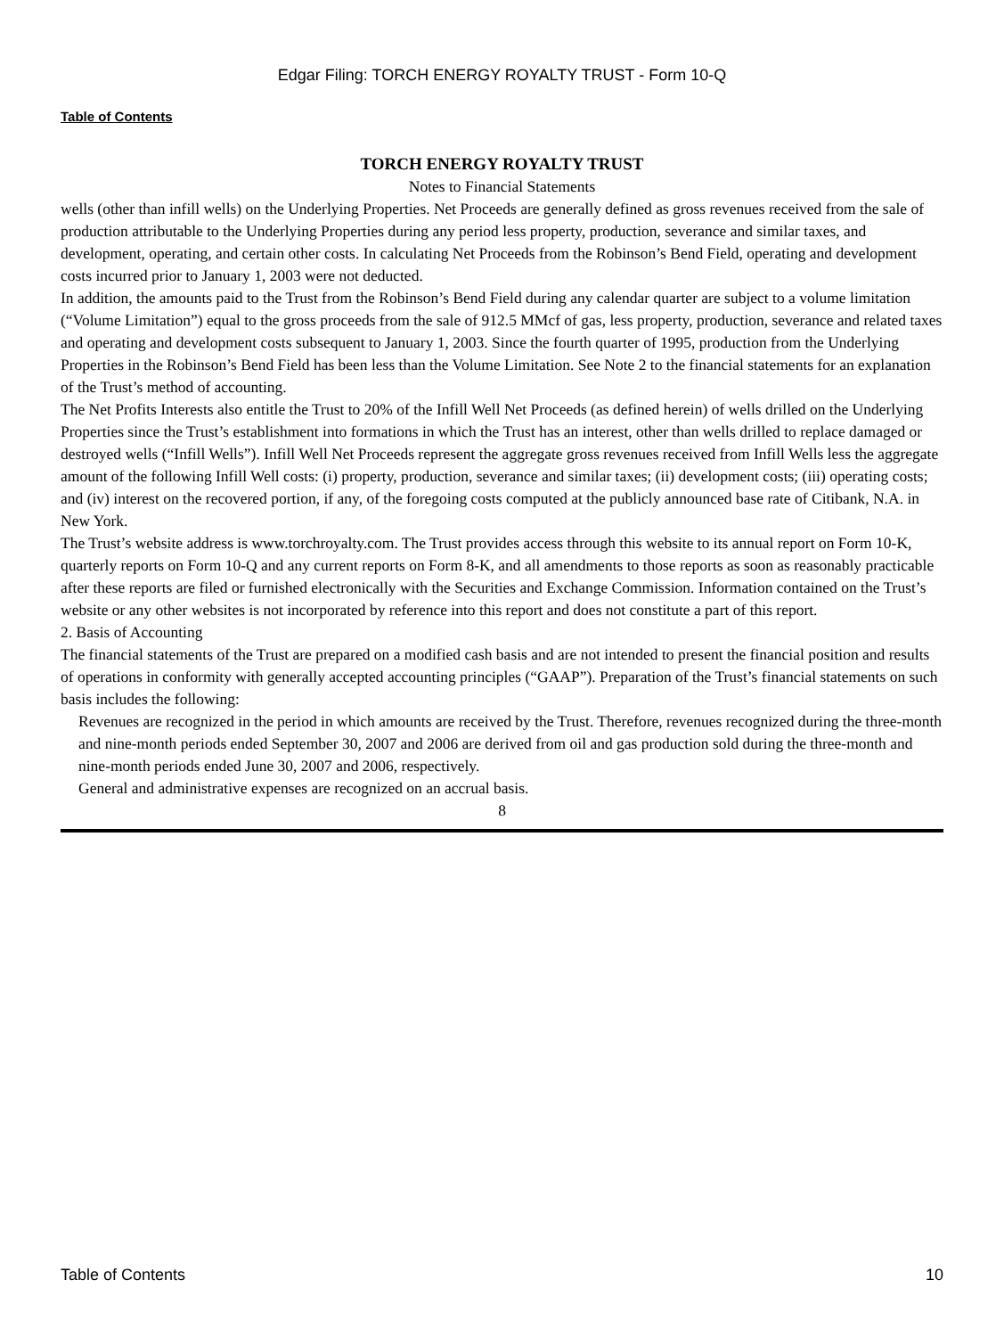Edgar Filing: TORCH ENERGY ROYALTY TRUST - Form 10-Q
Table of Contents
TORCH ENERGY ROYALTY TRUST
Notes to Financial Statements
wells (other than infill wells) on the Underlying Properties. Net Proceeds are generally defined as gross revenues received from the sale of production attributable to the Underlying Properties during any period less property, production, severance and similar taxes, and development, operating, and certain other costs. In calculating Net Proceeds from the Robinson’s Bend Field, operating and development costs incurred prior to January 1, 2003 were not deducted.
In addition, the amounts paid to the Trust from the Robinson’s Bend Field during any calendar quarter are subject to a volume limitation (“Volume Limitation”) equal to the gross proceeds from the sale of 912.5 MMcf of gas, less property, production, severance and related taxes and operating and development costs subsequent to January 1, 2003. Since the fourth quarter of 1995, production from the Underlying Properties in the Robinson’s Bend Field has been less than the Volume Limitation. See Note 2 to the financial statements for an explanation of the Trust’s method of accounting.
The Net Profits Interests also entitle the Trust to 20% of the Infill Well Net Proceeds (as defined herein) of wells drilled on the Underlying Properties since the Trust’s establishment into formations in which the Trust has an interest, other than wells drilled to replace damaged or destroyed wells (“Infill Wells”). Infill Well Net Proceeds represent the aggregate gross revenues received from Infill Wells less the aggregate amount of the following Infill Well costs: (i) property, production, severance and similar taxes; (ii) development costs; (iii) operating costs; and (iv) interest on the recovered portion, if any, of the foregoing costs computed at the publicly announced base rate of Citibank, N.A. in New York.
The Trust’s website address is www.torchroyalty.com. The Trust provides access through this website to its annual report on Form 10-K, quarterly reports on Form 10-Q and any current reports on Form 8-K, and all amendments to those reports as soon as reasonably practicable after these reports are filed or furnished electronically with the Securities and Exchange Commission. Information contained on the Trust’s website or any other websites is not incorporated by reference into this report and does not constitute a part of this report.
2. Basis of Accounting
The financial statements of the Trust are prepared on a modified cash basis and are not intended to present the financial position and results of operations in conformity with generally accepted accounting principles (“GAAP”). Preparation of the Trust’s financial statements on such basis includes the following:
Revenues are recognized in the period in which amounts are received by the Trust. Therefore, revenues recognized during the three-month and nine-month periods ended September 30, 2007 and 2006 are derived from oil and gas production sold during the three-month and nine-month periods ended June 30, 2007 and 2006, respectively.
General and administrative expenses are recognized on an accrual basis.
8
Table of Contents 10